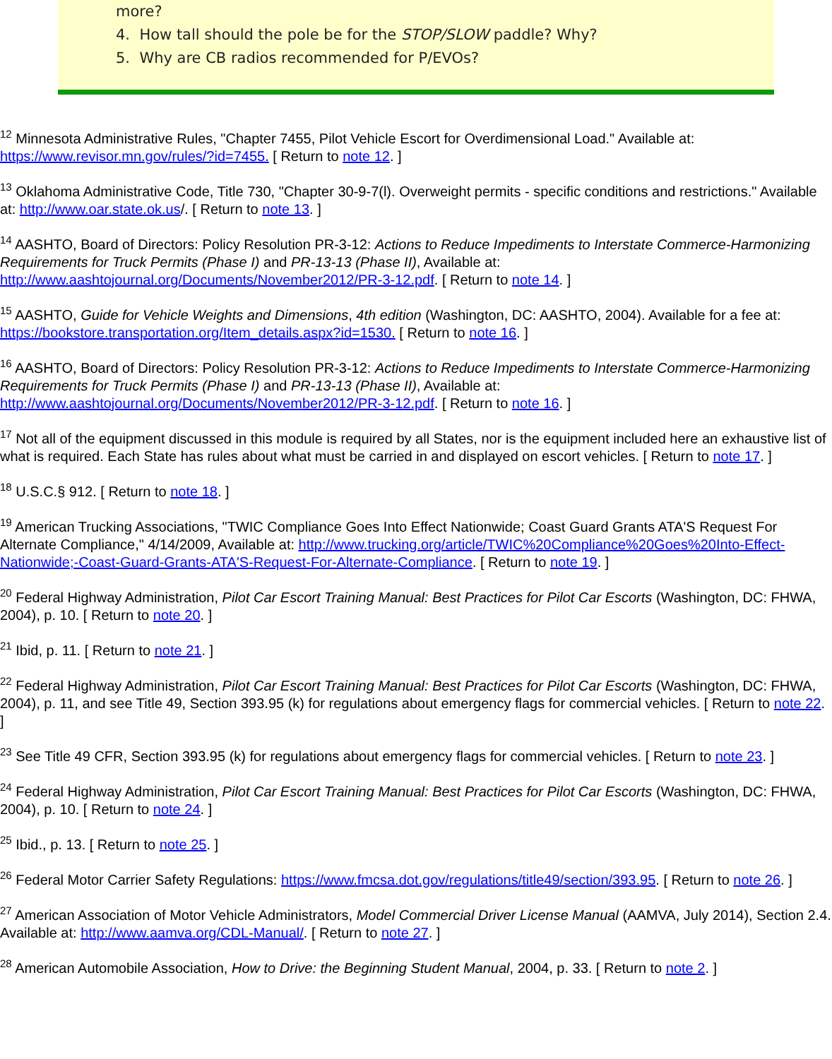more?
4. How tall should the pole be for the STOP/SLOW paddle? Why?
5. Why are CB radios recommended for P/EVOs?
<sup>12</sup> Minnesota Administrative Rules, "Chapter 7455, Pilot Vehicle Escort for Overdimensional Load." Available at: https://www.revisor.mn.gov/rules/?id=7455. [ Return to note 12. ]
<sup>13</sup> Oklahoma Administrative Code, Title 730, "Chapter 30-9-7(l). Overweight permits - specific conditions and restrictions." Available at: http://www.oar.state.ok.us/. [ Return to note 13. ]
<sup>14</sup> AASHTO, Board of Directors: Policy Resolution PR-3-12: Actions to Reduce Impediments to Interstate Commerce-Harmonizing Requirements for Truck Permits (Phase I) and PR-13-13 (Phase II), Available at: http://www.aashtojournal.org/Documents/November2012/PR-3-12.pdf. [ Return to note 14. ]
<sup>15</sup> AASHTO, Guide for Vehicle Weights and Dimensions, 4th edition (Washington, DC: AASHTO, 2004). Available for a fee at: https://bookstore.transportation.org/Item_details.aspx?id=1530. [ Return to note 16. ]
<sup>16</sup> AASHTO, Board of Directors: Policy Resolution PR-3-12: Actions to Reduce Impediments to Interstate Commerce-Harmonizing Requirements for Truck Permits (Phase I) and PR-13-13 (Phase II), Available at: http://www.aashtojournal.org/Documents/November2012/PR-3-12.pdf. [ Return to note 16. ]
<sup>17</sup> Not all of the equipment discussed in this module is required by all States, nor is the equipment included here an exhaustive list of what is required. Each State has rules about what must be carried in and displayed on escort vehicles. [ Return to note 17. ]
<sup>18</sup> U.S.C.§ 912. [ Return to note 18. ]
<sup>19</sup> American Trucking Associations, "TWIC Compliance Goes Into Effect Nationwide; Coast Guard Grants ATA'S Request For Alternate Compliance," 4/14/2009, Available at: http://www.trucking.org/article/TWIC%20Compliance%20Goes%20Into-Effect-Nationwide;-Coast-Guard-Grants-ATA'S-Request-For-Alternate-Compliance. [ Return to note 19. ]
<sup>20</sup> Federal Highway Administration, Pilot Car Escort Training Manual: Best Practices for Pilot Car Escorts (Washington, DC: FHWA, 2004), p. 10. [ Return to note 20. ]
<sup>21</sup> Ibid, p. 11. [ Return to note 21. ]
<sup>22</sup> Federal Highway Administration, Pilot Car Escort Training Manual: Best Practices for Pilot Car Escorts (Washington, DC: FHWA, 2004), p. 11, and see Title 49, Section 393.95 (k) for regulations about emergency flags for commercial vehicles. [ Return to note 22. ]
<sup>23</sup> See Title 49 CFR, Section 393.95 (k) for regulations about emergency flags for commercial vehicles. [ Return to note 23. ]
<sup>24</sup> Federal Highway Administration, Pilot Car Escort Training Manual: Best Practices for Pilot Car Escorts (Washington, DC: FHWA, 2004), p. 10. [ Return to note 24. ]
<sup>25</sup> Ibid., p. 13. [ Return to note 25. ]
<sup>26</sup> Federal Motor Carrier Safety Regulations: https://www.fmcsa.dot.gov/regulations/title49/section/393.95. [ Return to note 26. ]
<sup>27</sup> American Association of Motor Vehicle Administrators, Model Commercial Driver License Manual (AAMVA, July 2014), Section 2.4. Available at: http://www.aamva.org/CDL-Manual/. [ Return to note 27. ]
<sup>28</sup> American Automobile Association, How to Drive: the Beginning Student Manual, 2004, p. 33. [ Return to note 2. ]